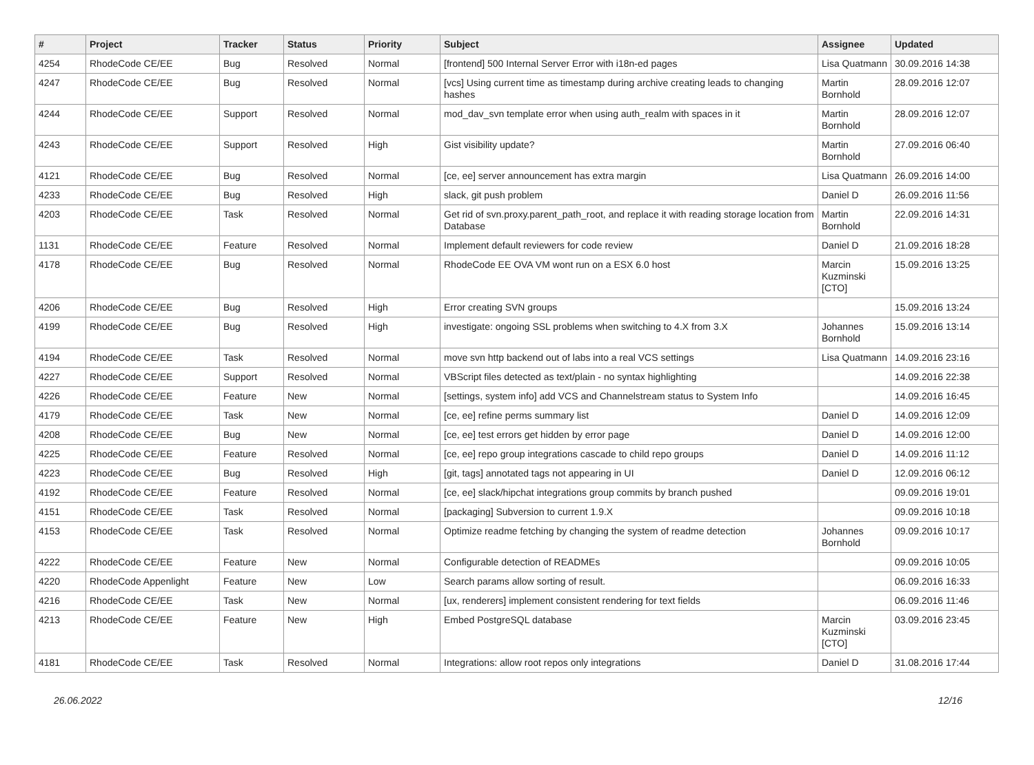| # | Project | Tracker | Status | Priority | Subject | Assignee | Updated |
| --- | --- | --- | --- | --- | --- | --- | --- |
| 4254 | RhodeCode CE/EE | Bug | Resolved | Normal | [frontend] 500 Internal Server Error with i18n-ed pages | Lisa Quatmann | 30.09.2016 14:38 |
| 4247 | RhodeCode CE/EE | Bug | Resolved | Normal | [vcs] Using current time as timestamp during archive creating leads to changing hashes | Martin Bornhold | 28.09.2016 12:07 |
| 4244 | RhodeCode CE/EE | Support | Resolved | Normal | mod_dav_svn template error when using auth_realm with spaces in it | Martin Bornhold | 28.09.2016 12:07 |
| 4243 | RhodeCode CE/EE | Support | Resolved | High | Gist visibility update? | Martin Bornhold | 27.09.2016 06:40 |
| 4121 | RhodeCode CE/EE | Bug | Resolved | Normal | [ce, ee] server announcement has extra margin | Lisa Quatmann | 26.09.2016 14:00 |
| 4233 | RhodeCode CE/EE | Bug | Resolved | High | slack, git push problem | Daniel D | 26.09.2016 11:56 |
| 4203 | RhodeCode CE/EE | Task | Resolved | Normal | Get rid of svn.proxy.parent_path_root, and replace it with reading storage location from Database | Martin Bornhold | 22.09.2016 14:31 |
| 1131 | RhodeCode CE/EE | Feature | Resolved | Normal | Implement default reviewers for code review | Daniel D | 21.09.2016 18:28 |
| 4178 | RhodeCode CE/EE | Bug | Resolved | Normal | RhodeCode EE OVA VM wont run on a ESX 6.0 host | Marcin Kuzminski [CTO] | 15.09.2016 13:25 |
| 4206 | RhodeCode CE/EE | Bug | Resolved | High | Error creating SVN groups | | 15.09.2016 13:24 |
| 4199 | RhodeCode CE/EE | Bug | Resolved | High | investigate: ongoing SSL problems when switching to 4.X from 3.X | Johannes Bornhold | 15.09.2016 13:14 |
| 4194 | RhodeCode CE/EE | Task | Resolved | Normal | move svn http backend out of labs into a real VCS settings | Lisa Quatmann | 14.09.2016 23:16 |
| 4227 | RhodeCode CE/EE | Support | Resolved | Normal | VBScript files detected as text/plain - no syntax highlighting | | 14.09.2016 22:38 |
| 4226 | RhodeCode CE/EE | Feature | New | Normal | [settings, system info] add VCS and Channelstream status to System Info | | 14.09.2016 16:45 |
| 4179 | RhodeCode CE/EE | Task | New | Normal | [ce, ee] refine perms summary list | Daniel D | 14.09.2016 12:09 |
| 4208 | RhodeCode CE/EE | Bug | New | Normal | [ce, ee] test errors get hidden by error page | Daniel D | 14.09.2016 12:00 |
| 4225 | RhodeCode CE/EE | Feature | Resolved | Normal | [ce, ee] repo group integrations cascade to child repo groups | Daniel D | 14.09.2016 11:12 |
| 4223 | RhodeCode CE/EE | Bug | Resolved | High | [git, tags] annotated tags not appearing in UI | Daniel D | 12.09.2016 06:12 |
| 4192 | RhodeCode CE/EE | Feature | Resolved | Normal | [ce, ee] slack/hipchat integrations group commits by branch pushed | | 09.09.2016 19:01 |
| 4151 | RhodeCode CE/EE | Task | Resolved | Normal | [packaging] Subversion to current 1.9.X | | 09.09.2016 10:18 |
| 4153 | RhodeCode CE/EE | Task | Resolved | Normal | Optimize readme fetching by changing the system of readme detection | Johannes Bornhold | 09.09.2016 10:17 |
| 4222 | RhodeCode CE/EE | Feature | New | Normal | Configurable detection of READMEs | | 09.09.2016 10:05 |
| 4220 | RhodeCode Appenlight | Feature | New | Low | Search params allow sorting of result. | | 06.09.2016 16:33 |
| 4216 | RhodeCode CE/EE | Task | New | Normal | [ux, renderers] implement consistent rendering for text fields | | 06.09.2016 11:46 |
| 4213 | RhodeCode CE/EE | Feature | New | High | Embed PostgreSQL database | Marcin Kuzminski [CTO] | 03.09.2016 23:45 |
| 4181 | RhodeCode CE/EE | Task | Resolved | Normal | Integrations: allow root repos only integrations | Daniel D | 31.08.2016 17:44 |
26.06.2022 12/16